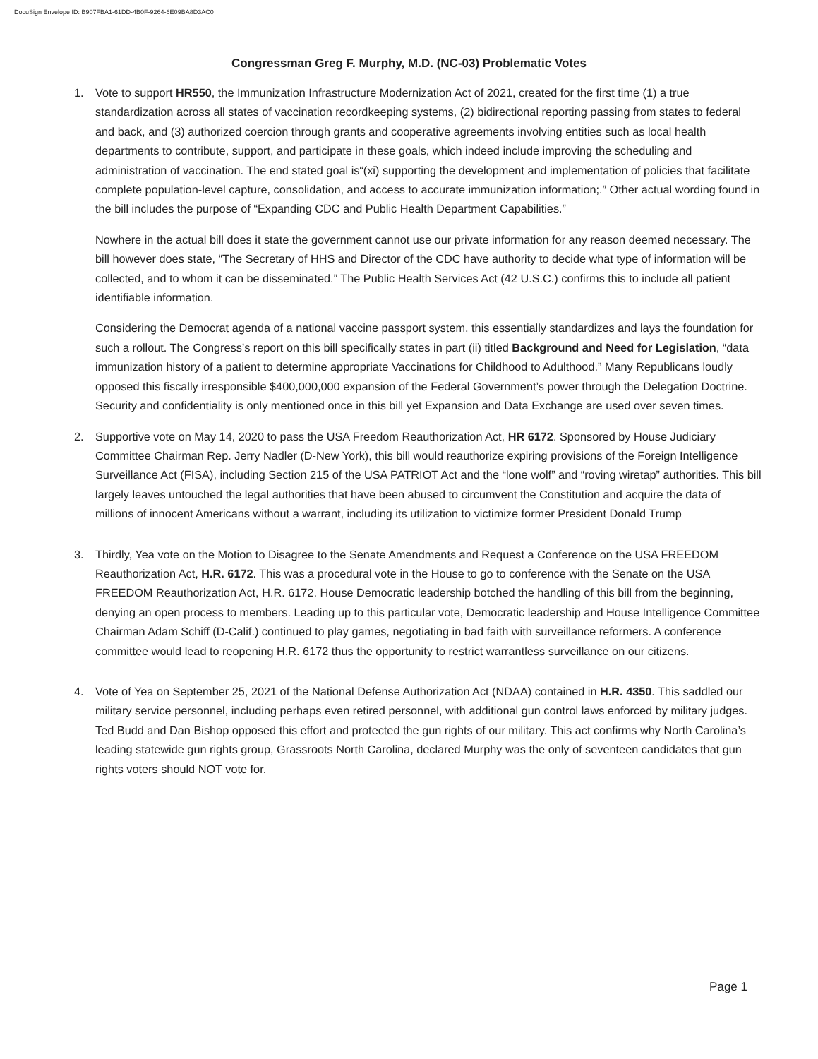DocuSign Envelope ID: B907FBA1-61DD-4B0F-9264-6E09BA8D3AC0
Congressman Greg F. Murphy, M.D. (NC-03) Problematic Votes
1. Vote to support HR550, the Immunization Infrastructure Modernization Act of 2021, created for the first time (1) a true standardization across all states of vaccination recordkeeping systems, (2) bidirectional reporting passing from states to federal and back, and (3) authorized coercion through grants and cooperative agreements involving entities such as local health departments to contribute, support, and participate in these goals, which indeed include improving the scheduling and administration of vaccination. The end stated goal is“(xi) supporting the development and implementation of policies that facilitate complete population-level capture, consolidation, and access to accurate immunization information;.” Other actual wording found in the bill includes the purpose of “Expanding CDC and Public Health Department Capabilities.”
Nowhere in the actual bill does it state the government cannot use our private information for any reason deemed necessary. The bill however does state, “The Secretary of HHS and Director of the CDC have authority to decide what type of information will be collected, and to whom it can be disseminated.” The Public Health Services Act (42 U.S.C.) confirms this to include all patient identifiable information.
Considering the Democrat agenda of a national vaccine passport system, this essentially standardizes and lays the foundation for such a rollout. The Congress’s report on this bill specifically states in part (ii) titled Background and Need for Legislation, “data immunization history of a patient to determine appropriate Vaccinations for Childhood to Adulthood.” Many Republicans loudly opposed this fiscally irresponsible $400,000,000 expansion of the Federal Government’s power through the Delegation Doctrine. Security and confidentiality is only mentioned once in this bill yet Expansion and Data Exchange are used over seven times.
2. Supportive vote on May 14, 2020 to pass the USA Freedom Reauthorization Act, HR 6172. Sponsored by House Judiciary Committee Chairman Rep. Jerry Nadler (D-New York), this bill would reauthorize expiring provisions of the Foreign Intelligence Surveillance Act (FISA), including Section 215 of the USA PATRIOT Act and the “lone wolf” and “roving wiretap” authorities. This bill largely leaves untouched the legal authorities that have been abused to circumvent the Constitution and acquire the data of millions of innocent Americans without a warrant, including its utilization to victimize former President Donald Trump
3. Thirdly, Yea vote on the Motion to Disagree to the Senate Amendments and Request a Conference on the USA FREEDOM Reauthorization Act, H.R. 6172. This was a procedural vote in the House to go to conference with the Senate on the USA FREEDOM Reauthorization Act, H.R. 6172. House Democratic leadership botched the handling of this bill from the beginning, denying an open process to members. Leading up to this particular vote, Democratic leadership and House Intelligence Committee Chairman Adam Schiff (D-Calif.) continued to play games, negotiating in bad faith with surveillance reformers. A conference committee would lead to reopening H.R. 6172 thus the opportunity to restrict warrantless surveillance on our citizens.
4. Vote of Yea on September 25, 2021 of the National Defense Authorization Act (NDAA) contained in H.R. 4350. This saddled our military service personnel, including perhaps even retired personnel, with additional gun control laws enforced by military judges. Ted Budd and Dan Bishop opposed this effort and protected the gun rights of our military. This act confirms why North Carolina’s leading statewide gun rights group, Grassroots North Carolina, declared Murphy was the only of seventeen candidates that gun rights voters should NOT vote for.
Page 1